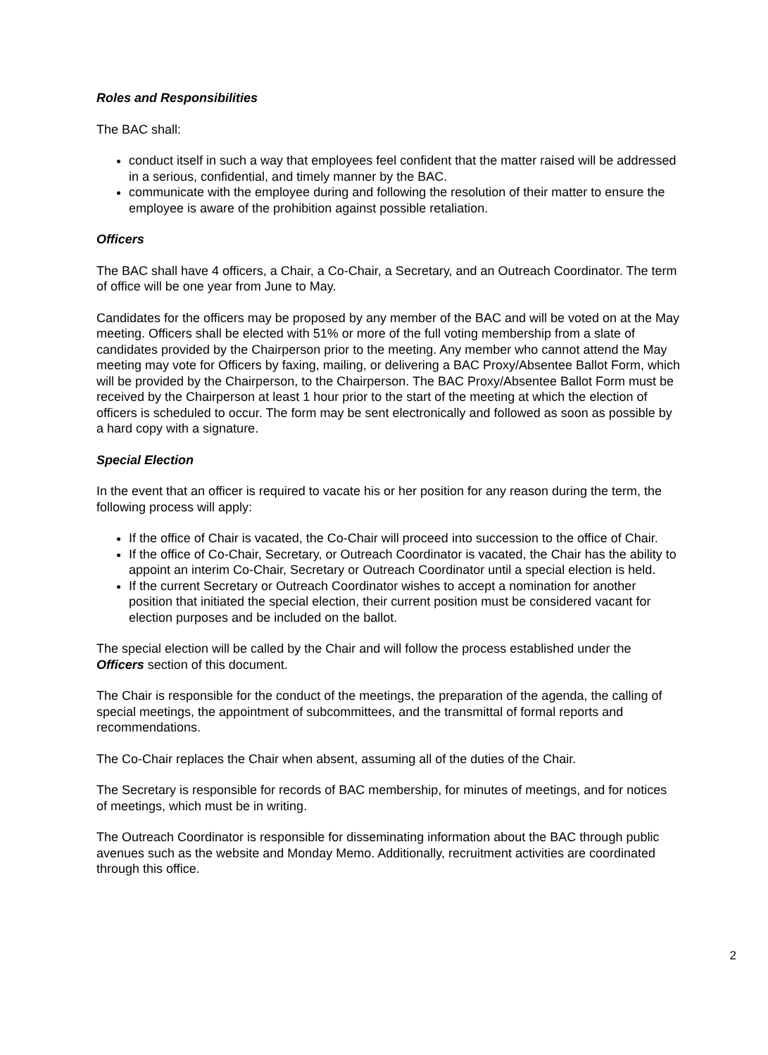Roles and Responsibilities
The BAC shall:
conduct itself in such a way that employees feel confident that the matter raised will be addressed in a serious, confidential, and timely manner by the BAC.
communicate with the employee during and following the resolution of their matter to ensure the employee is aware of the prohibition against possible retaliation.
Officers
The BAC shall have 4 officers, a Chair, a Co-Chair, a Secretary, and an Outreach Coordinator. The term of office will be one year from June to May.
Candidates for the officers may be proposed by any member of the BAC and will be voted on at the May meeting. Officers shall be elected with 51% or more of the full voting membership from a slate of candidates provided by the Chairperson prior to the meeting. Any member who cannot attend the May meeting may vote for Officers by faxing, mailing, or delivering a BAC Proxy/Absentee Ballot Form, which will be provided by the Chairperson, to the Chairperson. The BAC Proxy/Absentee Ballot Form must be received by the Chairperson at least 1 hour prior to the start of the meeting at which the election of officers is scheduled to occur. The form may be sent electronically and followed as soon as possible by a hard copy with a signature.
Special Election
In the event that an officer is required to vacate his or her position for any reason during the term, the following process will apply:
If the office of Chair is vacated, the Co-Chair will proceed into succession to the office of Chair.
If the office of Co-Chair, Secretary, or Outreach Coordinator is vacated, the Chair has the ability to appoint an interim Co-Chair, Secretary or Outreach Coordinator until a special election is held.
If the current Secretary or Outreach Coordinator wishes to accept a nomination for another position that initiated the special election, their current position must be considered vacant for election purposes and be included on the ballot.
The special election will be called by the Chair and will follow the process established under the Officers section of this document.
The Chair is responsible for the conduct of the meetings, the preparation of the agenda, the calling of special meetings, the appointment of subcommittees, and the transmittal of formal reports and recommendations.
The Co-Chair replaces the Chair when absent, assuming all of the duties of the Chair.
The Secretary is responsible for records of BAC membership, for minutes of meetings, and for notices of meetings, which must be in writing.
The Outreach Coordinator is responsible for disseminating information about the BAC through public avenues such as the website and Monday Memo. Additionally, recruitment activities are coordinated through this office.
2